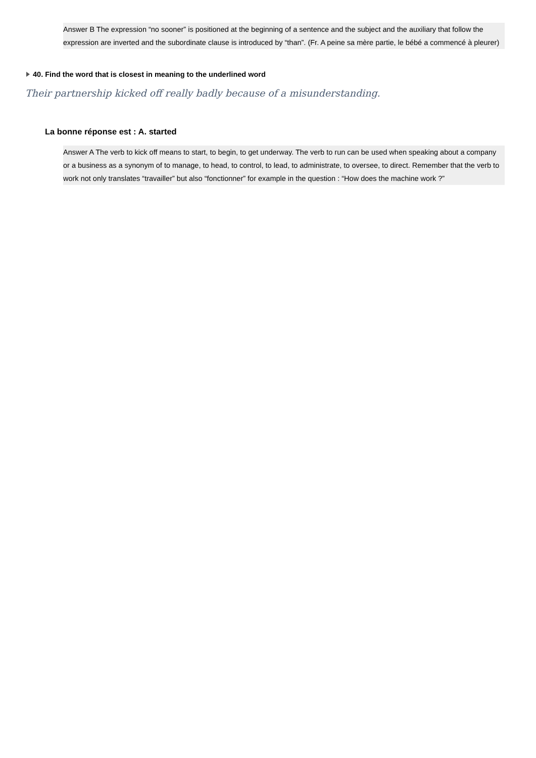Answer B The expression “no sooner” is positioned at the beginning of a sentence and the subject and the auxiliary that follow the expression are inverted and the subordinate clause is introduced by “than”. (Fr. A peine sa mère partie, le bébé a commencé à pleurer)
40. Find the word that is closest in meaning to the underlined word
Their partnership kicked off really badly because of a misunderstanding.
La bonne réponse est : A. started
Answer A The verb to kick off means to start, to begin, to get underway. The verb to run can be used when speaking about a company or a business as a synonym of to manage, to head, to control, to lead, to administrate, to oversee, to direct. Remember that the verb to work not only translates “travailler” but also “fonctionner” for example in the question : “How does the machine work ?”